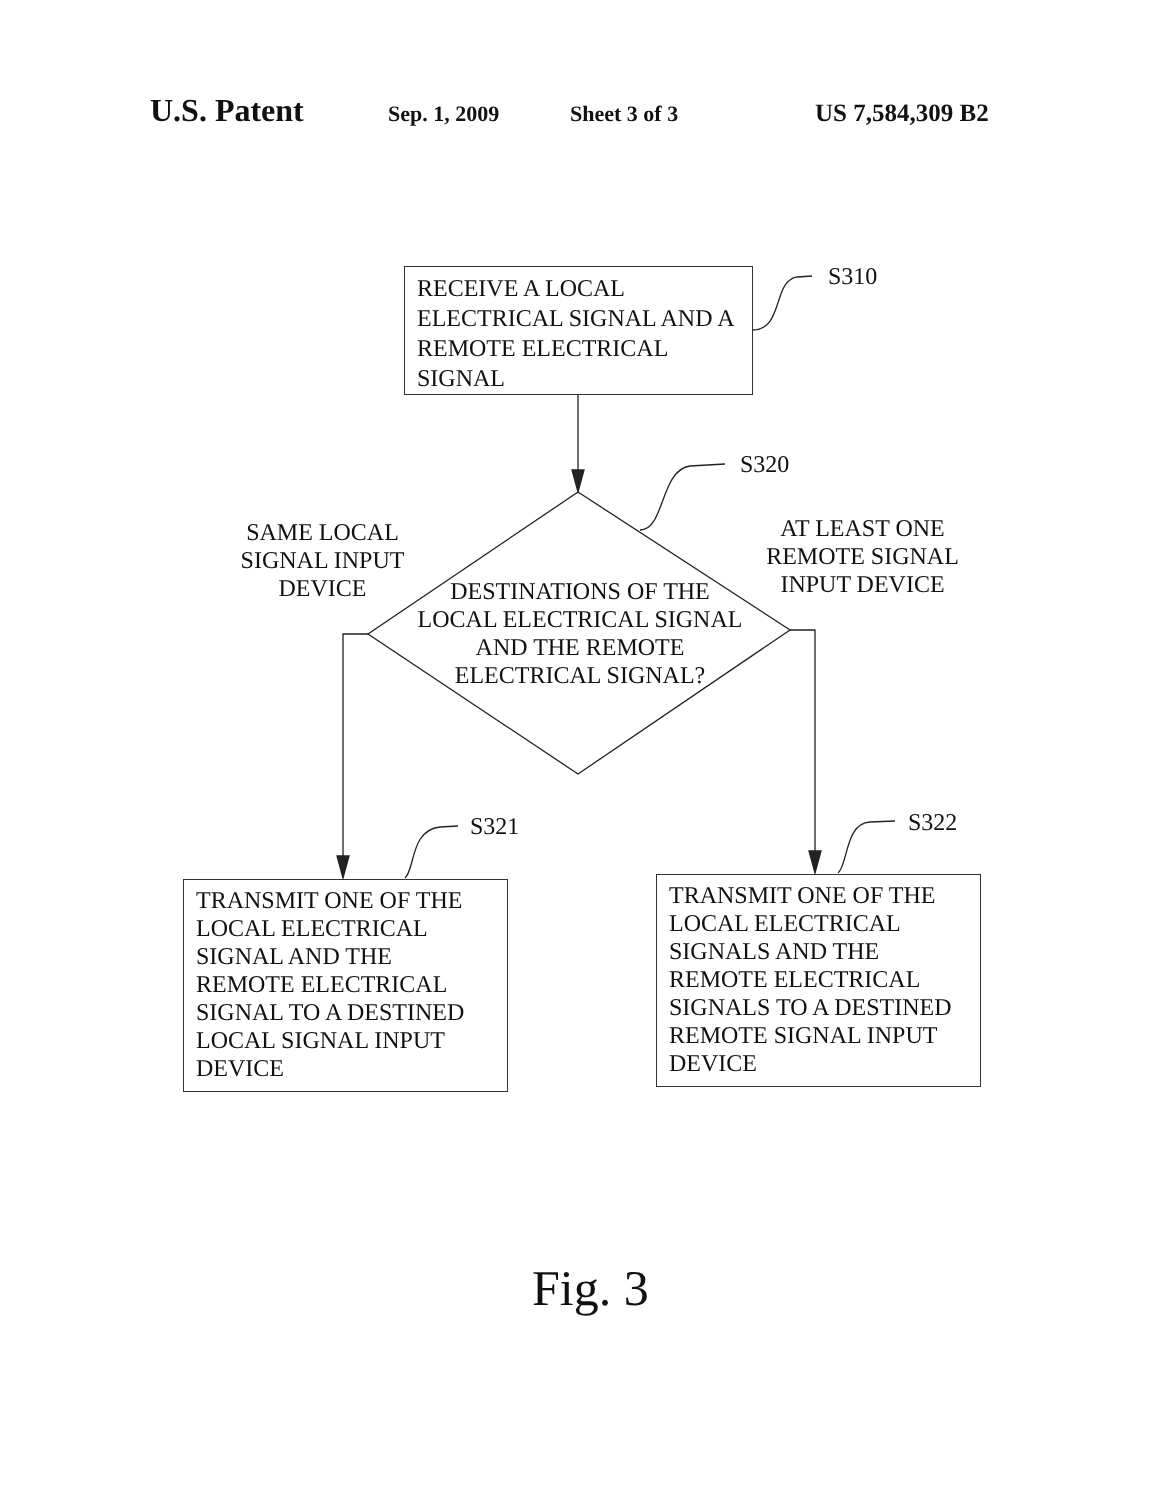U.S. Patent
Sep. 1, 2009 Sheet 3 of 3 US 7,584,309 B2
S310
RECEIVE A LOCAL ELECTRICAL SIGNAL AND A REMOTE ELECTRICAL SIGNAL
S320
SAME LOCAL SIGNAL INPUT DEVICE
AT LEAST ONE REMOTE SIGNAL INPUT DEVICE
DESTINATIONS OF THE LOCAL ELECTRICAL SIGNAL AND THE REMOTE ELECTRICAL SIGNAL?
S321 S322
TRANSMIT ONE OF THE LOCAL ELECTRICAL SIGNAL AND THE REMOTE ELECTRICAL SIGNAL TO A DESTINED LOCAL SIGNAL INPUT DEVICE
TRANSMIT ONE OF THE LOCAL ELECTRICAL SIGNALS AND THE REMOTE ELECTRICAL SIGNALS TO A DESTINED REMOTE SIGNAL INPUT DEVICE
Fig. 3